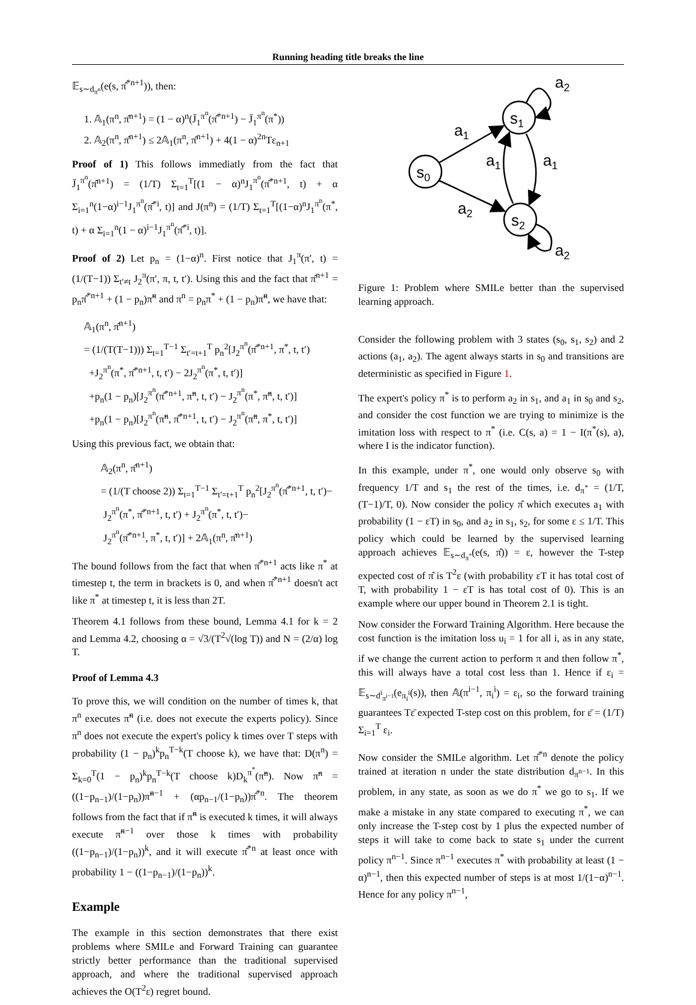Running heading title breaks the line
𝔼<sub>s∼d<sub>π<sup>n</sup></sub></sub>(e(s, π̂<sup>*n+1</sup>)), then:
1. 𝔸<sub>1</sub>(π<sup>n</sup>, π̂<sup>n+1</sup>) = (1 − α)<sup>n</sup>(J̄<sub>1</sub><sup>π<sup>n</sup></sup>(π̂<sup>*n+1</sup>) − J̄<sub>1</sub><sup>π<sup>n</sup></sup>(π<sup>*</sup>))
2. 𝔸<sub>2</sub>(π<sup>n</sup>, π̂<sup>n+1</sup>) ≤ 2𝔸<sub>1</sub>(π<sup>n</sup>, π̂<sup>n+1</sup>) + 4(1 − α)<sup>2n</sup>Tε<sub>n+1</sub>
Proof of 1) This follows immediatly from the fact that J̄<sub>1</sub><sup>π<sup>n</sup></sup>(π̂<sup>n+1</sup>) = (1/T) Σ<sub>t=1</sub><sup>T</sup>[(1 − α)<sup>n</sup>J<sub>1</sub><sup>π<sup>n</sup></sup>(π̂<sup>*n+1</sup>, t) + α Σ<sub>i=1</sub><sup>n</sup>(1−α)<sup>i−1</sup>J<sub>1</sub><sup>π<sup>n</sup></sup>(π̂<sup>*i</sup>, t)] and J(π<sup>n</sup>) = (1/T) Σ<sub>t=1</sub><sup>T</sup>[(1−α)<sup>n</sup>J<sub>1</sub><sup>π<sup>n</sup></sup>(π<sup>*</sup>, t) + α Σ<sub>i=1</sub><sup>n</sup>(1 − α)<sup>i−1</sup>J<sub>1</sub><sup>π<sup>n</sup></sup>(π̂<sup>*i</sup>, t)].
Proof of 2) Let p<sub>n</sub> = (1−α)<sup>n</sup>. First notice that J<sub>1</sub><sup>π</sup>(π′, t) = (1/(T−1)) Σ<sub>t′≠t</sub> J<sub>2</sub><sup>π</sup>(π′, π, t, t′). Using this and the fact that π̂<sup>n+1</sup> = p<sub>n</sub>π̂<sup>*n+1</sup> + (1 − p<sub>n</sub>)π̃<sup>n</sup> and π<sup>n</sup> = p<sub>n</sub>π<sup>*</sup> + (1 − p<sub>n</sub>)π̃<sup>n</sup>, we have that:
𝔸<sub>1</sub>(π<sup>n</sup>, π̂<sup>n+1</sup>)
= (1/(T(T−1))) Σ<sub>t=1</sub><sup>T−1</sup> Σ<sub>t′=t+1</sub><sup>T</sup> p<sub>n</sub><sup>2</sup>[J<sub>2</sub><sup>π<sup>n</sup></sup>(π̂<sup>*n+1</sup>, π<sup>*</sup>, t, t′)
+J<sub>2</sub><sup>π<sup>n</sup></sup>(π<sup>*</sup>, π̂<sup>*n+1</sup>, t, t′) − 2J<sub>2</sub><sup>π<sup>n</sup></sup>(π<sup>*</sup>, t, t′)]
+p<sub>n</sub>(1 − p<sub>n</sub>)[J<sub>2</sub><sup>π<sup>n</sup></sup>(π̂<sup>*n+1</sup>, π̃<sup>n</sup>, t, t′) − J<sub>2</sub><sup>π<sup>n</sup></sup>(π<sup>*</sup>, π̃<sup>n</sup>, t, t′)]
+p<sub>n</sub>(1 − p<sub>n</sub>)[J<sub>2</sub><sup>π<sup>n</sup></sup>(π̃<sup>n</sup>, π̂<sup>*n+1</sup>, t, t′) − J<sub>2</sub><sup>π<sup>n</sup></sup>(π̃<sup>n</sup>, π<sup>*</sup>, t, t′)]
Using this previous fact, we obtain that:
𝔸<sub>2</sub>(π<sup>n</sup>, π̂<sup>n+1</sup>)
= (1/(T choose 2)) Σ<sub>t=1</sub><sup>T−1</sup> Σ<sub>t′=t+1</sub><sup>T</sup> p<sub>n</sub><sup>2</sup>[J<sub>2</sub><sup>π<sup>n</sup></sup>(π̂<sup>*n+1</sup>, t, t′)−
J<sub>2</sub><sup>π<sup>n</sup></sup>(π<sup>*</sup>, π̂<sup>*n+1</sup>, t, t′) + J<sub>2</sub><sup>π<sup>n</sup></sup>(π<sup>*</sup>, t, t′)−
J<sub>2</sub><sup>π<sup>n</sup></sup>(π̂<sup>*n+1</sup>, π<sup>*</sup>, t, t′)] + 2𝔸<sub>1</sub>(π<sup>n</sup>, π̂<sup>n+1</sup>)
The bound follows from the fact that when π̂<sup>*n+1</sup> acts like π<sup>*</sup> at timestep t, the term in brackets is 0, and when π̂<sup>*n+1</sup> doesn't act like π<sup>*</sup> at timestep t, it is less than 2T.
Theorem 4.1 follows from these bound, Lemma 4.1 for k = 2 and Lemma 4.2, choosing α = √3/(T<sup>2</sup>√(log T)) and N = (2/α) log T.
Proof of Lemma 4.3
To prove this, we will condition on the number of times k, that π<sup>n</sup> executes π̃<sup>n</sup> (i.e. does not execute the experts policy). Since π<sup>n</sup> does not execute the expert's policy k times over T steps with probability (1 − p<sub>n</sub>)<sup>k</sup>p<sub>n</sub><sup>T−k</sup>(T choose k), we have that: D(π<sup>n</sup>) = Σ<sub>k=0</sub><sup>T</sup>(1 − p<sub>n</sub>)<sup>k</sup>p<sub>n</sub><sup>T−k</sup>(T choose k)D<sub>k</sub><sup>π<sup>*</sup></sup>(π̃<sup>n</sup>). Now π̃<sup>n</sup> = ((1−p<sub>n−1</sub>)/(1−p<sub>n</sub>))π̃<sup>n−1</sup> + (αp<sub>n−1</sub>/(1−p<sub>n</sub>))π̂<sup>*n</sup>. The theorem follows from the fact that if π̃<sup>n</sup> is executed k times, it will always execute π̃<sup>n−1</sup> over those k times with probability ((1−p<sub>n−1</sub>)/(1−p<sub>n</sub>))<sup>k</sup>, and it will execute π̂<sup>*n</sup> at least once with probability 1 − ((1−p<sub>n−1</sub>)/(1−p<sub>n</sub>))<sup>k</sup>.
Example
The example in this section demonstrates that there exist problems where SMILe and Forward Training can guarantee strictly better performance than the traditional supervised approach, and where the traditional supervised approach achieves the O(T<sup>2</sup>ε) regret bound.
s0
s1
s2
a1
a1
a1
a2
a2
a2
Figure 1: Problem where SMILe better than the supervised learning approach.
Consider the following problem with 3 states (s<sub>0</sub>, s<sub>1</sub>, s<sub>2</sub>) and 2 actions (a<sub>1</sub>, a<sub>2</sub>). The agent always starts in s<sub>0</sub> and transitions are deterministic as specified in Figure 1.
The expert's policy π<sup>*</sup> is to perform a<sub>2</sub> in s<sub>1</sub>, and a<sub>1</sub> in s<sub>0</sub> and s<sub>2</sub>, and consider the cost function we are trying to minimize is the imitation loss with respect to π<sup>*</sup> (i.e. C(s, a) = 1 − I(π<sup>*</sup>(s), a), where I is the indicator function).
In this example, under π<sup>*</sup>, one would only observe s<sub>0</sub> with frequency 1/T and s<sub>1</sub> the rest of the times, i.e. d<sub>π<sup>*</sup></sub> = (1/T, (T−1)/T, 0). Now consider the policy π̂ which executes a<sub>1</sub> with probability (1 − εT) in s<sub>0</sub>, and a<sub>2</sub> in s<sub>1</sub>, s<sub>2</sub>, for some ε ≤ 1/T. This policy which could be learned by the supervised learning approach achieves 𝔼<sub>s∼d<sub>π<sup>*</sup></sub></sub>(e(s, π̂)) = ε, however the T-step expected cost of π̂ is T<sup>2</sup>ε (with probability εT it has total cost of T, with probability 1 − εT is has total cost of 0). This is an example where our upper bound in Theorem 2.1 is tight.
Now consider the Forward Training Algorithm. Here because the cost function is the imitation loss u<sub>i</sub> = 1 for all i, as in any state, if we change the current action to perform π and then follow π<sup>*</sup>, this will always have a total cost less than 1. Hence if ε<sub>i</sub> = 𝔼<sub>s∼d<sup>i</sup><sub>π<sup>i−1</sup></sub></sub>(e<sub>π<sub>i</sub><sup>i</sup></sub>(s)), then 𝔸(π<sup>i−1</sup>, π<sub>i</sub><sup>i</sup>) = ε<sub>i</sub>, so the forward training guarantees Tε̄ expected T-step cost on this problem, for ε̄ = (1/T) Σ<sub>i=1</sub><sup>T</sup> ε<sub>i</sub>.
Now consider the SMILe algorithm. Let π̂<sup>*n</sup> denote the policy trained at iteration n under the state distribution d<sub>π<sup>n−1</sup></sub>. In this problem, in any state, as soon as we do π<sup>*</sup> we go to s<sub>1</sub>. If we make a mistake in any state compared to executing π<sup>*</sup>, we can only increase the T-step cost by 1 plus the expected number of steps it will take to come back to state s<sub>1</sub> under the current policy π<sup>n−1</sup>. Since π<sup>n−1</sup> executes π<sup>*</sup> with probability at least (1 − α)<sup>n−1</sup>, then this expected number of steps is at most 1/(1−α)<sup>n−1</sup>. Hence for any policy π<sup>n−1</sup>,